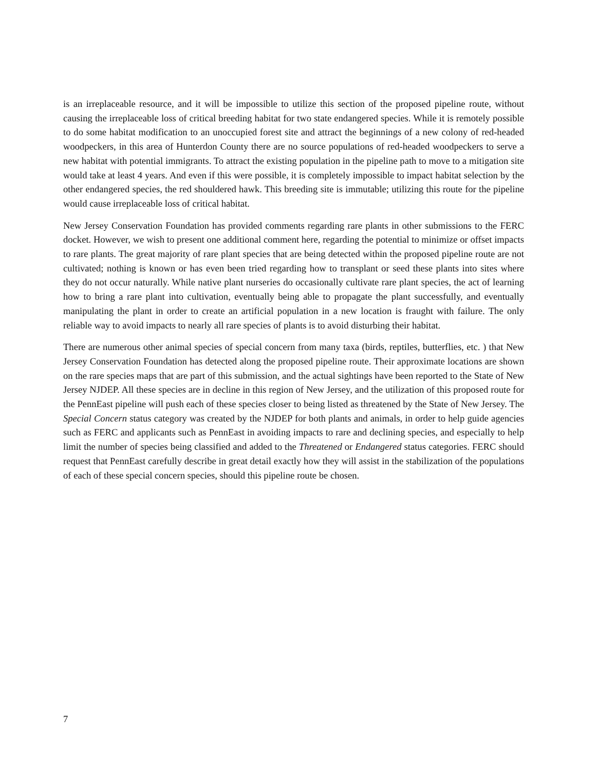is an irreplaceable resource, and it will be impossible to utilize this section of the proposed pipeline route, without causing the irreplaceable loss of critical breeding habitat for two state endangered species. While it is remotely possible to do some habitat modification to an unoccupied forest site and attract the beginnings of a new colony of red-headed woodpeckers, in this area of Hunterdon County there are no source populations of red-headed woodpeckers to serve a new habitat with potential immigrants. To attract the existing population in the pipeline path to move to a mitigation site would take at least 4 years. And even if this were possible, it is completely impossible to impact habitat selection by the other endangered species, the red shouldered hawk. This breeding site is immutable; utilizing this route for the pipeline would cause irreplaceable loss of critical habitat.
New Jersey Conservation Foundation has provided comments regarding rare plants in other submissions to the FERC docket. However, we wish to present one additional comment here, regarding the potential to minimize or offset impacts to rare plants. The great majority of rare plant species that are being detected within the proposed pipeline route are not cultivated; nothing is known or has even been tried regarding how to transplant or seed these plants into sites where they do not occur naturally. While native plant nurseries do occasionally cultivate rare plant species, the act of learning how to bring a rare plant into cultivation, eventually being able to propagate the plant successfully, and eventually manipulating the plant in order to create an artificial population in a new location is fraught with failure. The only reliable way to avoid impacts to nearly all rare species of plants is to avoid disturbing their habitat.
There are numerous other animal species of special concern from many taxa (birds, reptiles, butterflies, etc. ) that New Jersey Conservation Foundation has detected along the proposed pipeline route. Their approximate locations are shown on the rare species maps that are part of this submission, and the actual sightings have been reported to the State of New Jersey NJDEP. All these species are in decline in this region of New Jersey, and the utilization of this proposed route for the PennEast pipeline will push each of these species closer to being listed as threatened by the State of New Jersey. The Special Concern status category was created by the NJDEP for both plants and animals, in order to help guide agencies such as FERC and applicants such as PennEast in avoiding impacts to rare and declining species, and especially to help limit the number of species being classified and added to the Threatened or Endangered status categories. FERC should request that PennEast carefully describe in great detail exactly how they will assist in the stabilization of the populations of each of these special concern species, should this pipeline route be chosen.
7